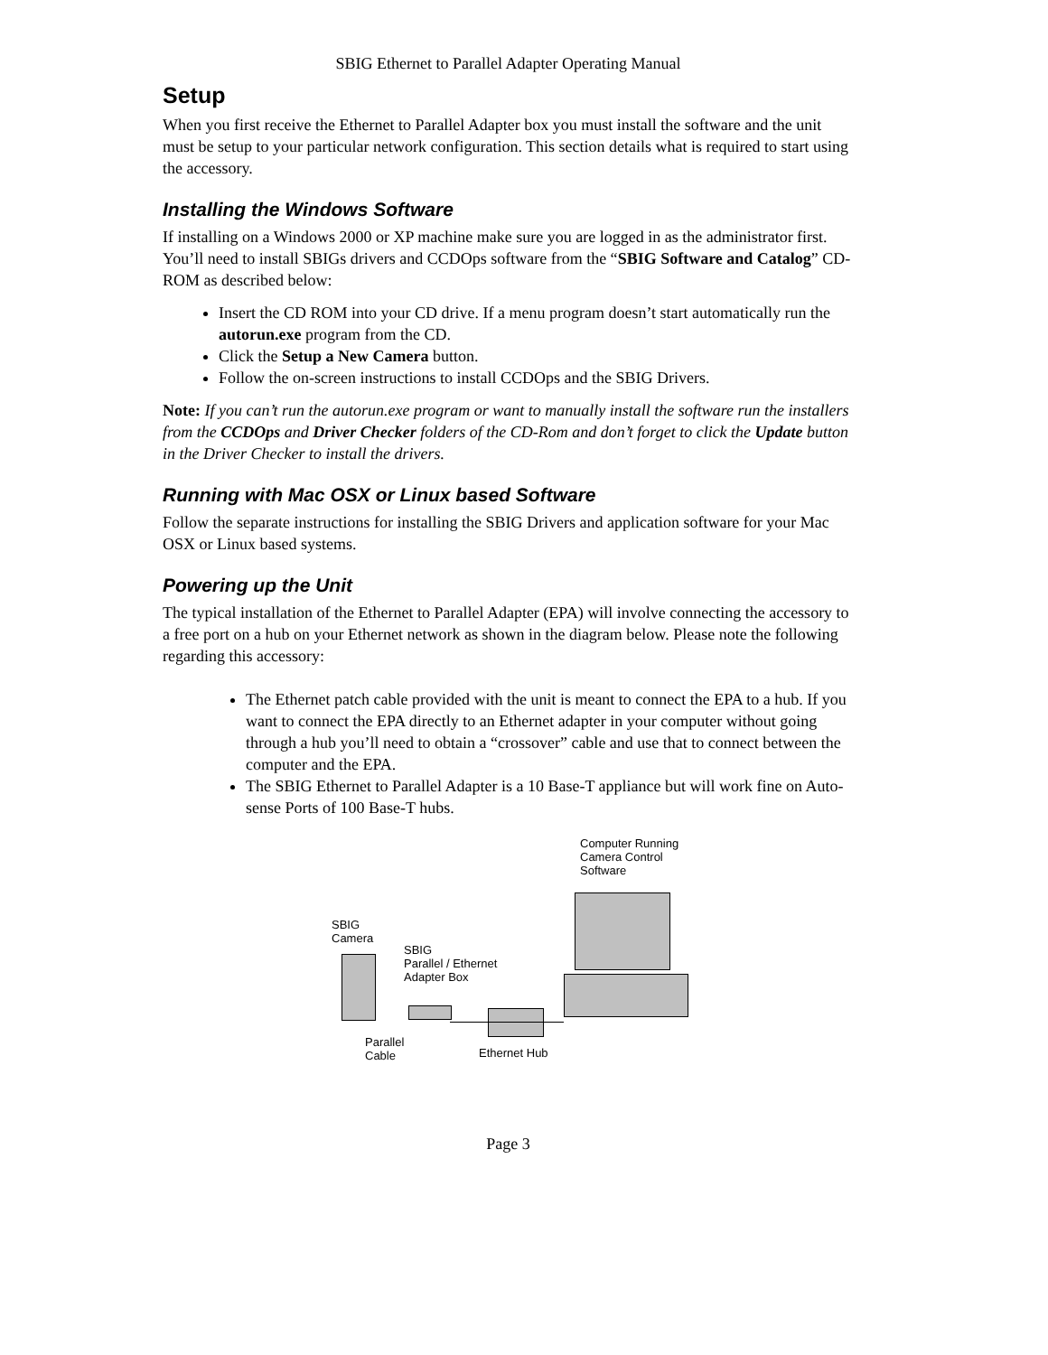SBIG Ethernet to Parallel Adapter Operating Manual
Setup
When you first receive the Ethernet to Parallel Adapter box you must install the software and the unit must be setup to your particular network configuration. This section details what is required to start using the accessory.
Installing the Windows Software
If installing on a Windows 2000 or XP machine make sure you are logged in as the administrator first. You’ll need to install SBIGs drivers and CCDOps software from the “SBIG Software and Catalog” CD-ROM as described below:
Insert the CD ROM into your CD drive. If a menu program doesn’t start automatically run the autorun.exe program from the CD.
Click the Setup a New Camera button.
Follow the on-screen instructions to install CCDOps and the SBIG Drivers.
Note: If you can’t run the autorun.exe program or want to manually install the software run the installers from the CCDOps and Driver Checker folders of the CD-Rom and don’t forget to click the Update button in the Driver Checker to install the drivers.
Running with Mac OSX or Linux based Software
Follow the separate instructions for installing the SBIG Drivers and application software for your Mac OSX or Linux based systems.
Powering up the Unit
The typical installation of the Ethernet to Parallel Adapter (EPA) will involve connecting the accessory to a free port on a hub on your Ethernet network as shown in the diagram below. Please note the following regarding this accessory:
The Ethernet patch cable provided with the unit is meant to connect the EPA to a hub. If you want to connect the EPA directly to an Ethernet adapter in your computer without going through a hub you’ll need to obtain a “crossover” cable and use that to connect between the computer and the EPA.
The SBIG Ethernet to Parallel Adapter is a 10 Base-T appliance but will work fine on Auto-sense Ports of 100 Base-T hubs.
Computer Running
Camera Control
Software
SBIG
Camera
SBIG
Parallel / Ethernet
Adapter Box
Parallel
Cable
Ethernet Hub
Page 3